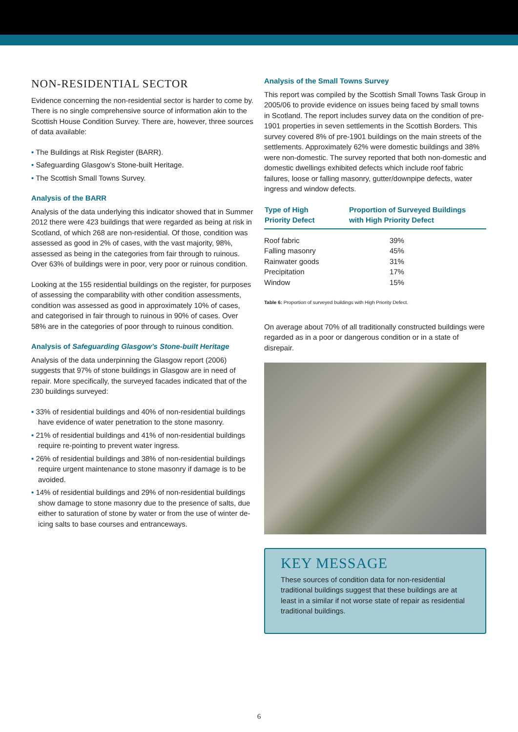NON-RESIDENTIAL SECTOR
Evidence concerning the non-residential sector is harder to come by. There is no single comprehensive source of information akin to the Scottish House Condition Survey. There are, however, three sources of data available:
• The Buildings at Risk Register (BARR).
• Safeguarding Glasgow’s Stone-built Heritage.
• The Scottish Small Towns Survey.
Analysis of the BARR
Analysis of the data underlying this indicator showed that in Summer 2012 there were 423 buildings that were regarded as being at risk in Scotland, of which 268 are non-residential. Of those, condition was assessed as good in 2% of cases, with the vast majority, 98%, assessed as being in the categories from fair through to ruinous. Over 63% of buildings were in poor, very poor or ruinous condition.
Looking at the 155 residential buildings on the register, for purposes of assessing the comparability with other condition assessments, condition was assessed as good in approximately 10% of cases, and categorised in fair through to ruinous in 90% of cases. Over 58% are in the categories of poor through to ruinous condition.
Analysis of Safeguarding Glasgow’s Stone-built Heritage
Analysis of the data underpinning the Glasgow report (2006) suggests that 97% of stone buildings in Glasgow are in need of repair. More specifically, the surveyed facades indicated that of the 230 buildings surveyed:
• 33% of residential buildings and 40% of non-residential buildings have evidence of water penetration to the stone masonry.
• 21% of residential buildings and 41% of non-residential buildings require re-pointing to prevent water ingress.
• 26% of residential buildings and 38% of non-residential buildings require urgent maintenance to stone masonry if damage is to be avoided.
• 14% of residential buildings and 29% of non-residential buildings show damage to stone masonry due to the presence of salts, due either to saturation of stone by water or from the use of winter de-icing salts to base courses and entranceways.
Analysis of the Small Towns Survey
This report was compiled by the Scottish Small Towns Task Group in 2005/06 to provide evidence on issues being faced by small towns in Scotland. The report includes survey data on the condition of pre-1901 properties in seven settlements in the Scottish Borders. This survey covered 8% of pre-1901 buildings on the main streets of the settlements. Approximately 62% were domestic buildings and 38% were non-domestic. The survey reported that both non-domestic and domestic dwellings exhibited defects which include roof fabric failures, loose or falling masonry, gutter/downpipe defects, water ingress and window defects.
| Type of High Priority Defect | Proportion of Surveyed Buildings with High Priority Defect |
| --- | --- |
| Roof fabric | 39% |
| Falling masonry | 45% |
| Rainwater goods | 31% |
| Precipitation | 17% |
| Window | 15% |
Table 6: Proportion of surveyed buildings with High Priority Defect.
On average about 70% of all traditionally constructed buildings were regarded as in a poor or dangerous condition or in a state of disrepair.
KEY MESSAGE
These sources of condition data for non-residential traditional buildings suggest that these buildings are at least in a similar if not worse state of repair as residential traditional buildings.
6